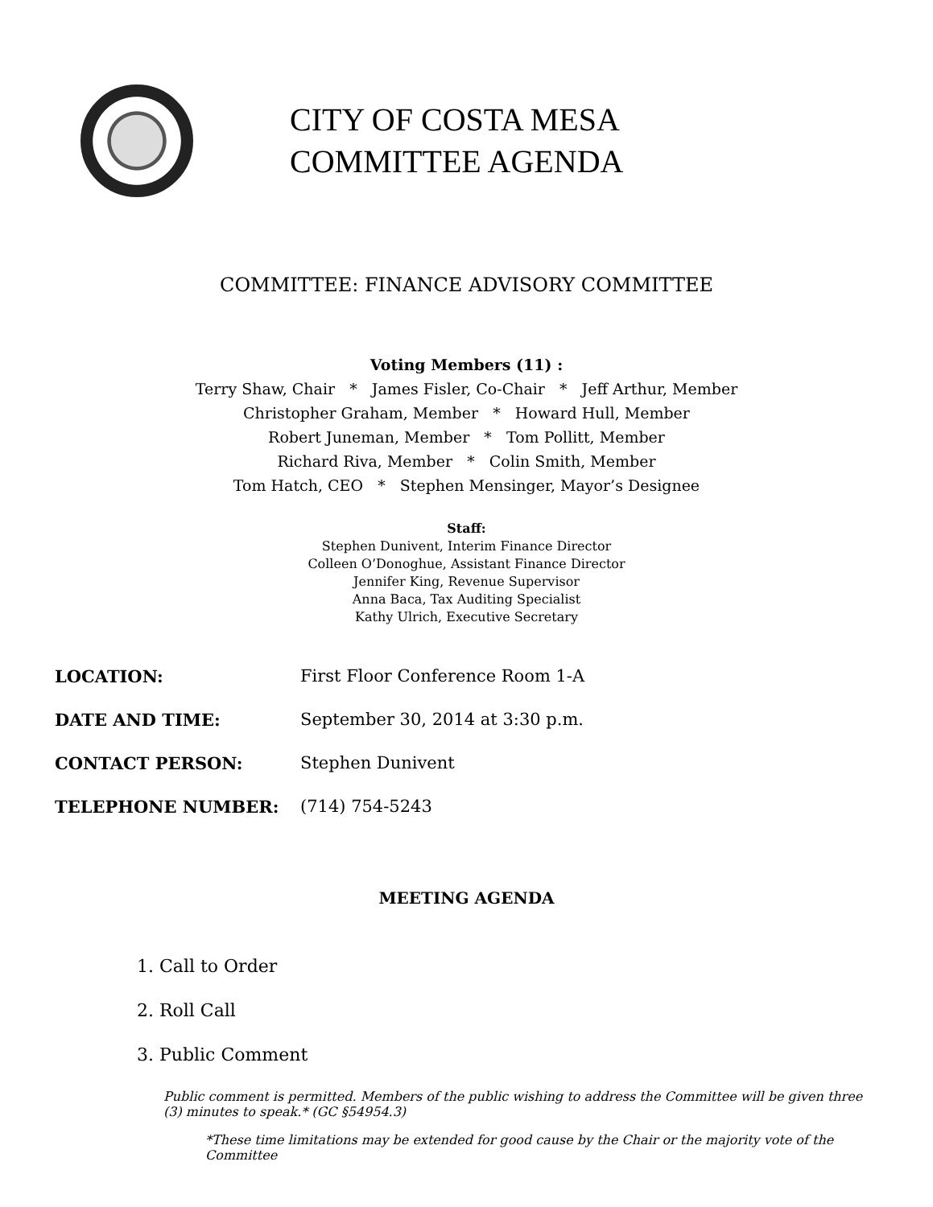CITY OF COSTA MESA
COMMITTEE AGENDA
COMMITTEE: FINANCE ADVISORY COMMITTEE
Voting Members (11) :
Terry Shaw, Chair * James Fisler, Co-Chair * Jeff Arthur, Member
Christopher Graham, Member * Howard Hull, Member
Robert Juneman, Member * Tom Pollitt, Member
Richard Riva, Member * Colin Smith, Member
Tom Hatch, CEO * Stephen Mensinger, Mayor’s Designee
Staff:
Stephen Dunivent, Interim Finance Director
Colleen O’Donoghue, Assistant Finance Director
Jennifer King, Revenue Supervisor
Anna Baca, Tax Auditing Specialist
Kathy Ulrich, Executive Secretary
LOCATION: First Floor Conference Room 1-A
DATE AND TIME: September 30, 2014 at 3:30 p.m.
CONTACT PERSON: Stephen Dunivent
TELEPHONE NUMBER: (714) 754-5243
MEETING AGENDA
1. Call to Order
2. Roll Call
3. Public Comment
Public comment is permitted. Members of the public wishing to address the Committee will be given three (3) minutes to speak.* (GC §54954.3)
*These time limitations may be extended for good cause by the Chair or the majority vote of the Committee